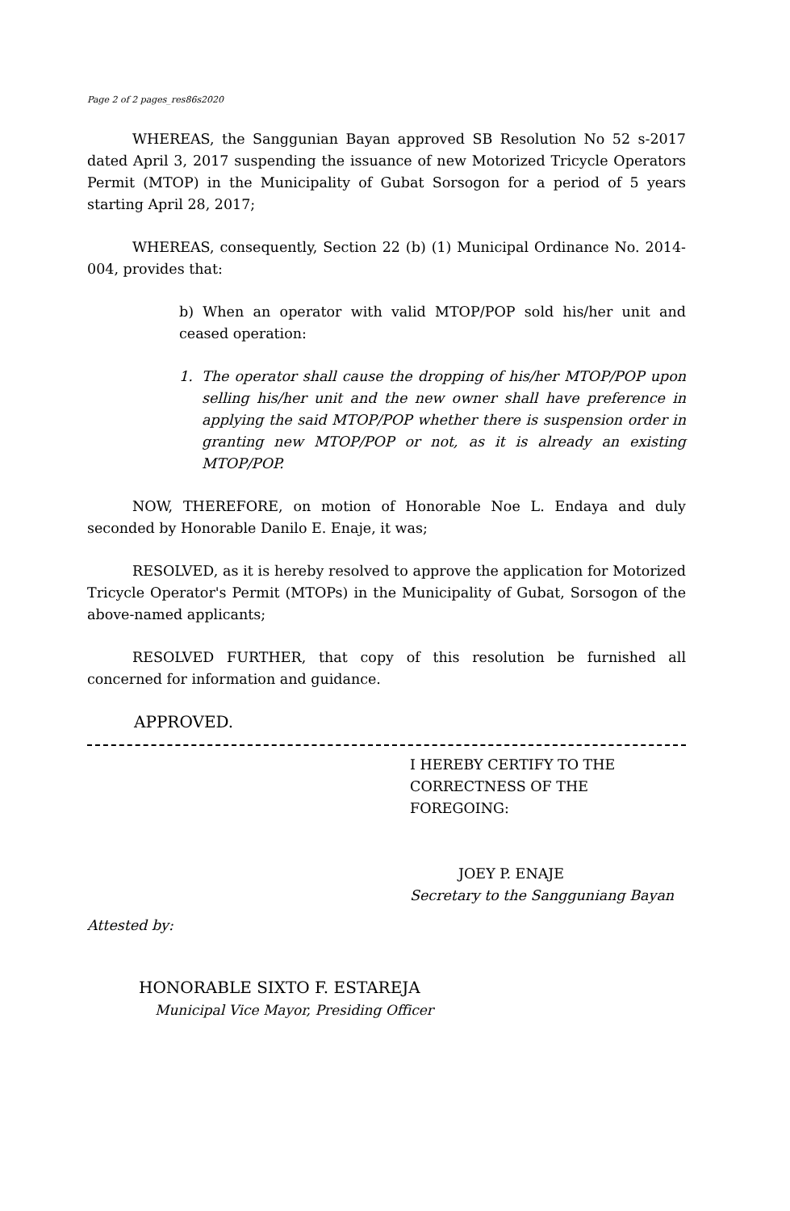Page 2 of 2 pages_res86s2020
WHEREAS, the Sanggunian Bayan approved SB Resolution No 52 s-2017 dated April 3, 2017 suspending the issuance of new Motorized Tricycle Operators Permit (MTOP) in the Municipality of Gubat Sorsogon for a period of 5 years starting April 28, 2017;
WHEREAS, consequently, Section 22 (b) (1) Municipal Ordinance No. 2014-004, provides that:
b) When an operator with valid MTOP/POP sold his/her unit and ceased operation:
1. The operator shall cause the dropping of his/her MTOP/POP upon selling his/her unit and the new owner shall have preference in applying the said MTOP/POP whether there is suspension order in granting new MTOP/POP or not, as it is already an existing MTOP/POP.
NOW, THEREFORE, on motion of Honorable Noe L. Endaya and duly seconded by Honorable Danilo E. Enaje, it was;
RESOLVED, as it is hereby resolved to approve the application for Motorized Tricycle Operator's Permit (MTOPs) in the Municipality of Gubat, Sorsogon of the above-named applicants;
RESOLVED FURTHER, that copy of this resolution be furnished all concerned for information and guidance.
APPROVED.
I HEREBY CERTIFY TO THE CORRECTNESS OF THE FOREGOING:
JOEY P. ENAJE
Secretary to the Sangguniang Bayan
Attested by:
HONORABLE SIXTO F. ESTAREJA
Municipal Vice Mayor, Presiding Officer